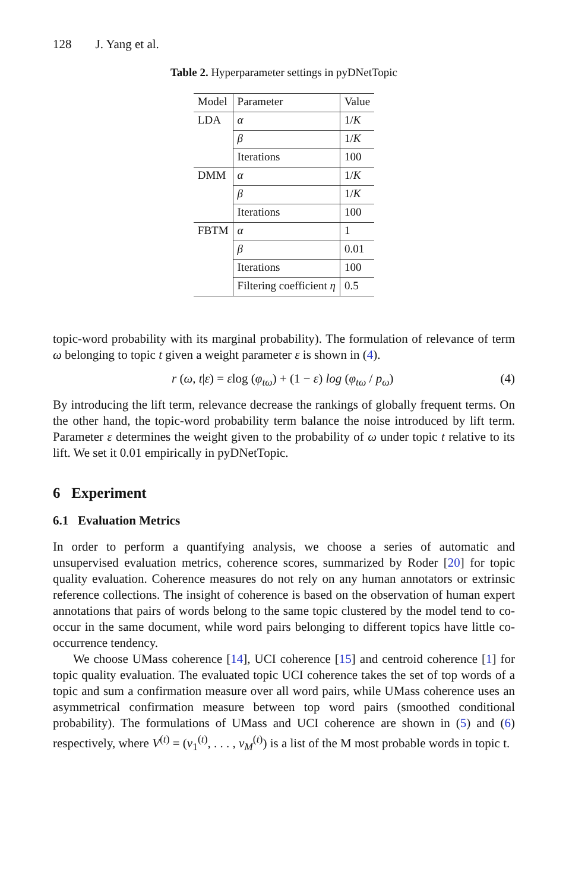128 J. Yang et al.
Table 2. Hyperparameter settings in pyDNetTopic
| Model | Parameter | Value |
| --- | --- | --- |
| LDA | α | 1/ K |
| | β | 1/ K |
| | Iterations | 100 |
| DMM | α | 1/ K |
| | β | 1/ K |
| | Iterations | 100 |
| FBTM | α | 1 |
| | β | 0.01 |
| | Iterations | 100 |
| | Filtering coefficient η | 0.5 |
topic-word probability with its marginal probability). The formulation of relevance of term ω belonging to topic t given a weight parameter ε is shown in (4).
r (ω, t|ε) = εlog (φ<sub>tω</sub>) + (1 − ε) log (φ<sub>tω</sub> / p<sub>ω</sub>) (4)
By introducing the lift term, relevance decrease the rankings of globally frequent terms. On the other hand, the topic-word probability term balance the noise introduced by lift term. Parameter ε determines the weight given to the probability of ω under topic t relative to its lift. We set it 0.01 empirically in pyDNetTopic.
6 Experiment
6.1 Evaluation Metrics
In order to perform a quantifying analysis, we choose a series of automatic and unsupervised evaluation metrics, coherence scores, summarized by Roder [20] for topic quality evaluation. Coherence measures do not rely on any human annotators or extrinsic reference collections. The insight of coherence is based on the observation of human expert annotations that pairs of words belong to the same topic clustered by the model tend to co-occur in the same document, while word pairs belonging to different topics have little co-occurrence tendency.
We choose UMass coherence [14], UCI coherence [15] and centroid coherence [1] for topic quality evaluation. The evaluated topic UCI coherence takes the set of top words of a topic and sum a confirmation measure over all word pairs, while UMass coherence uses an asymmetrical confirmation measure between top word pairs (smoothed conditional probability). The formulations of UMass and UCI coherence are shown in (5) and (6) respectively, where V<sup>(t)</sup> = (v<sub>1</sub><sup>(t)</sup>, . . . , v<sub>M</sub><sup>(t)</sup>) is a list of the M most probable words in topic t.